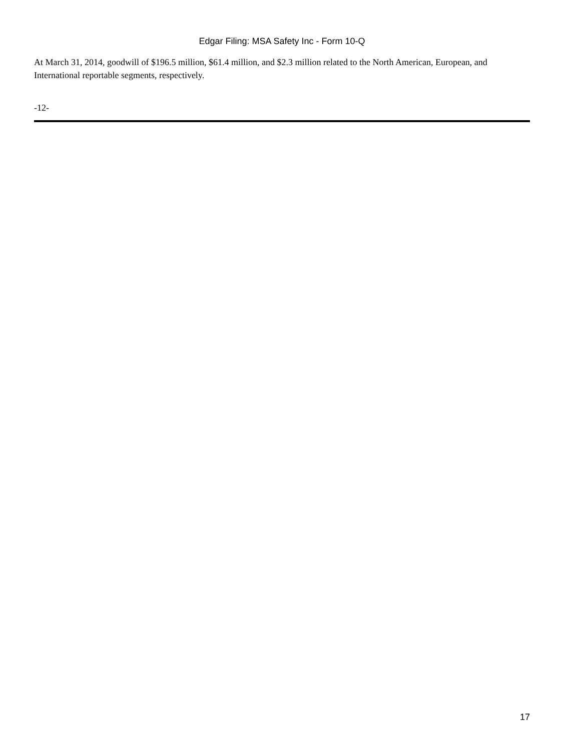Edgar Filing: MSA Safety Inc - Form 10-Q
At March 31, 2014, goodwill of $196.5 million, $61.4 million, and $2.3 million related to the North American, European, and International reportable segments, respectively.
-12-
17